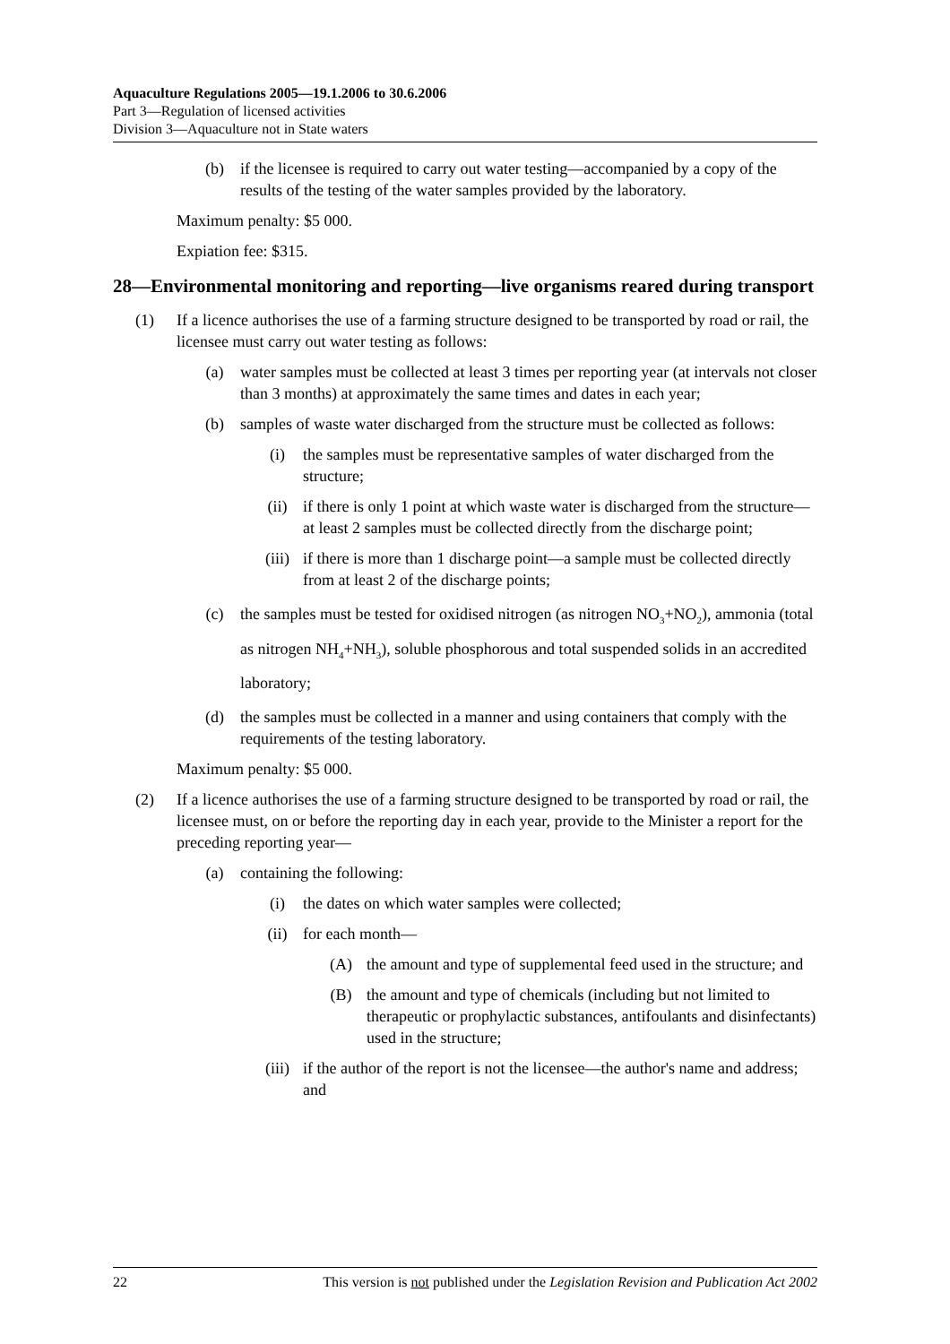Aquaculture Regulations 2005—19.1.2006 to 30.6.2006
Part 3—Regulation of licensed activities
Division 3—Aquaculture not in State waters
(b) if the licensee is required to carry out water testing—accompanied by a copy of the results of the testing of the water samples provided by the laboratory.
Maximum penalty: $5 000.
Expiation fee: $315.
28—Environmental monitoring and reporting—live organisms reared during transport
(1) If a licence authorises the use of a farming structure designed to be transported by road or rail, the licensee must carry out water testing as follows:
(a) water samples must be collected at least 3 times per reporting year (at intervals not closer than 3 months) at approximately the same times and dates in each year;
(b) samples of waste water discharged from the structure must be collected as follows:
(i) the samples must be representative samples of water discharged from the structure;
(ii) if there is only 1 point at which waste water is discharged from the structure—at least 2 samples must be collected directly from the discharge point;
(iii) if there is more than 1 discharge point—a sample must be collected directly from at least 2 of the discharge points;
(c) the samples must be tested for oxidised nitrogen (as nitrogen NO<sub>3</sub>+NO<sub>2</sub>), ammonia (total as nitrogen NH<sub>4</sub>+NH<sub>3</sub>), soluble phosphorous and total suspended solids in an accredited laboratory;
(d) the samples must be collected in a manner and using containers that comply with the requirements of the testing laboratory.
Maximum penalty: $5 000.
(2) If a licence authorises the use of a farming structure designed to be transported by road or rail, the licensee must, on or before the reporting day in each year, provide to the Minister a report for the preceding reporting year—
(a) containing the following:
(i) the dates on which water samples were collected;
(ii) for each month—
(A) the amount and type of supplemental feed used in the structure; and
(B) the amount and type of chemicals (including but not limited to therapeutic or prophylactic substances, antifoulants and disinfectants) used in the structure;
(iii) if the author of the report is not the licensee—the author's name and address; and
22 This version is not published under the Legislation Revision and Publication Act 2002